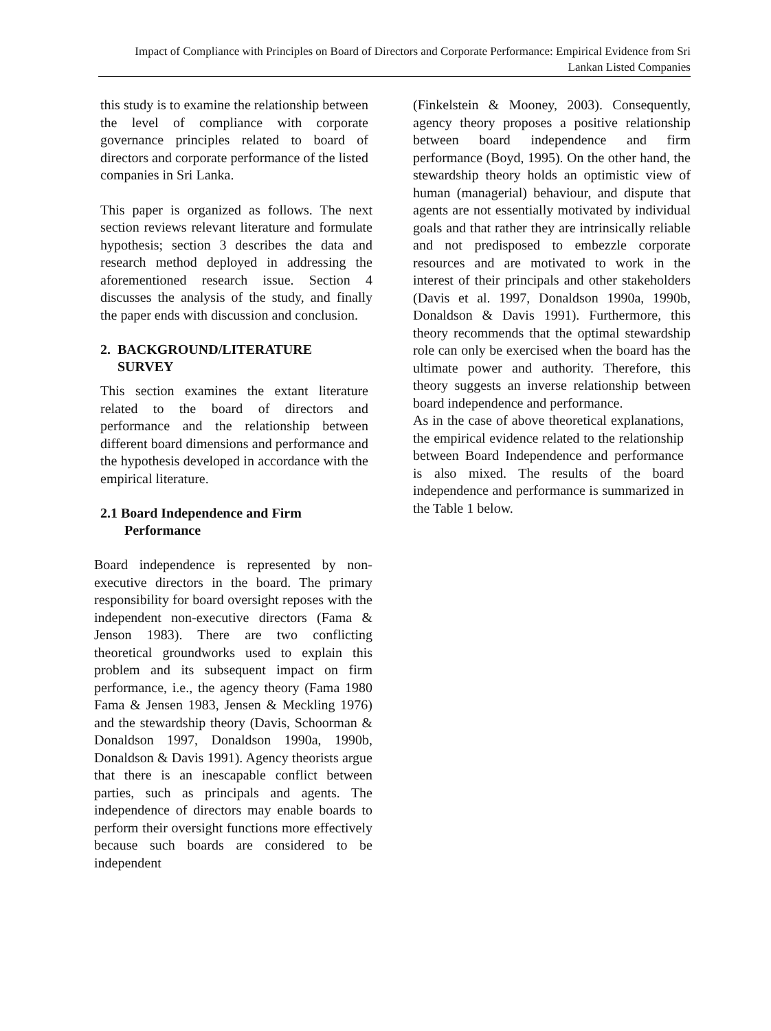Impact of Compliance with Principles on Board of Directors and Corporate Performance: Empirical Evidence from Sri Lankan Listed Companies
this study is to examine the relationship between the level of compliance with corporate governance principles related to board of directors and corporate performance of the listed companies in Sri Lanka.
This paper is organized as follows. The next section reviews relevant literature and formulate hypothesis; section 3 describes the data and research method deployed in addressing the aforementioned research issue. Section 4 discusses the analysis of the study, and finally the paper ends with discussion and conclusion.
2. BACKGROUND/LITERATURE
SURVEY
This section examines the extant literature related to the board of directors and performance and the relationship between different board dimensions and performance and the hypothesis developed in accordance with the empirical literature.
2.1 Board Independence and Firm
Performance
Board independence is represented by non-executive directors in the board. The primary responsibility for board oversight reposes with the independent non-executive directors (Fama & Jenson 1983). There are two conflicting theoretical groundworks used to explain this problem and its subsequent impact on firm performance, i.e., the agency theory (Fama 1980 Fama & Jensen 1983, Jensen & Meckling 1976) and the stewardship theory (Davis, Schoorman & Donaldson 1997, Donaldson 1990a, 1990b, Donaldson & Davis 1991). Agency theorists argue that there is an inescapable conflict between parties, such as principals and agents. The independence of directors may enable boards to perform their oversight functions more effectively because such boards are considered to be independent
(Finkelstein & Mooney, 2003). Consequently, agency theory proposes a positive relationship between board independence and firm performance (Boyd, 1995). On the other hand, the stewardship theory holds an optimistic view of human (managerial) behaviour, and dispute that agents are not essentially motivated by individual goals and that rather they are intrinsically reliable and not predisposed to embezzle corporate resources and are motivated to work in the interest of their principals and other stakeholders (Davis et al. 1997, Donaldson 1990a, 1990b, Donaldson & Davis 1991). Furthermore, this theory recommends that the optimal stewardship role can only be exercised when the board has the ultimate power and authority. Therefore, this theory suggests an inverse relationship between board independence and performance.
As in the case of above theoretical explanations, the empirical evidence related to the relationship between Board Independence and performance is also mixed. The results of the board independence and performance is summarized in the Table 1 below.